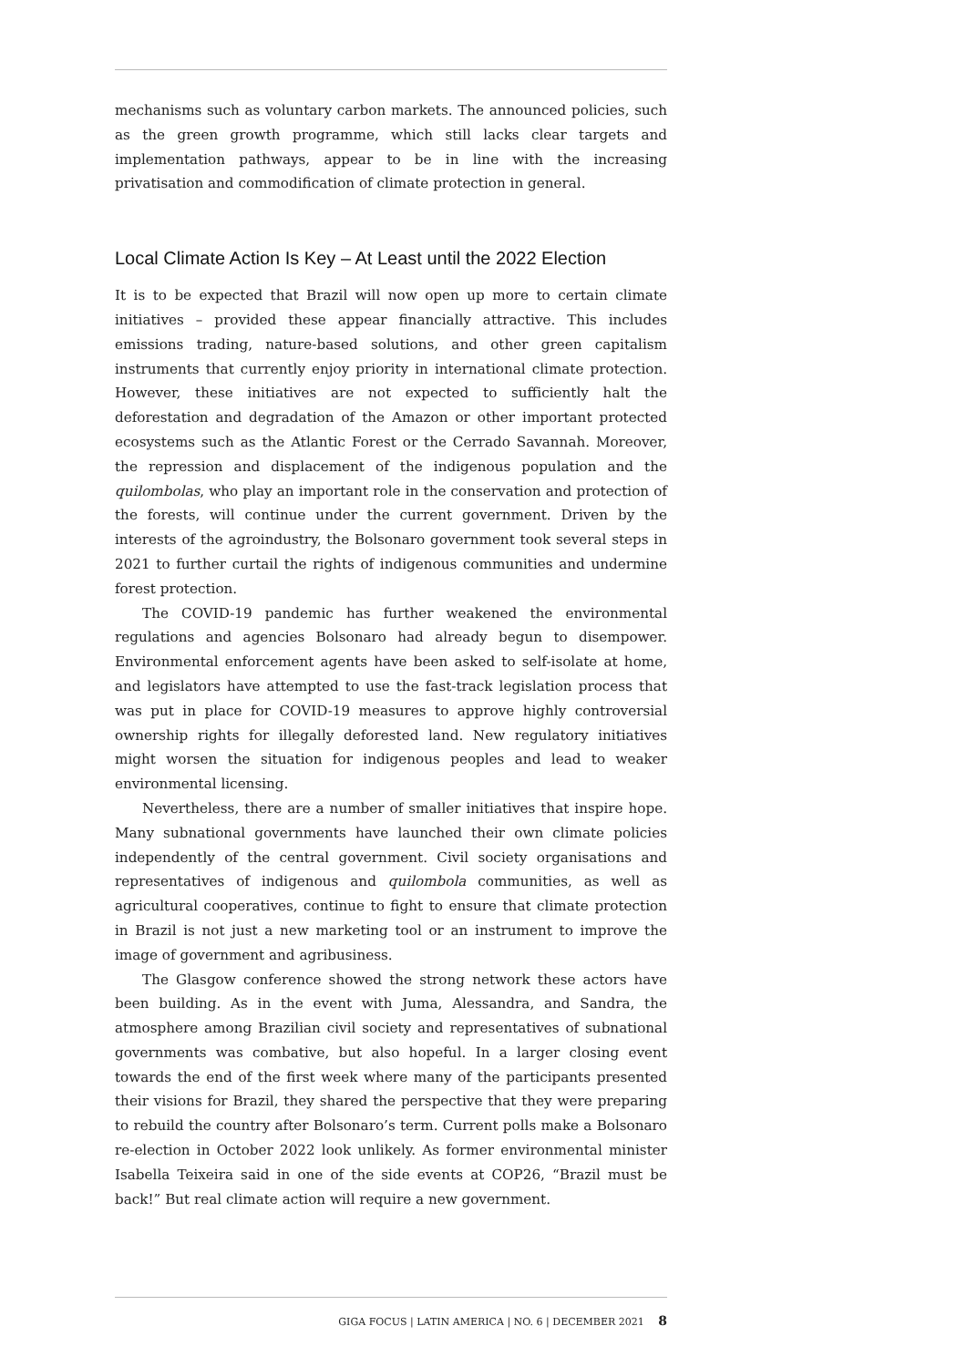mechanisms such as voluntary carbon markets. The announced policies, such as the green growth programme, which still lacks clear targets and implementation pathways, appear to be in line with the increasing privatisation and commodification of climate protection in general.
Local Climate Action Is Key – At Least until the 2022 Election
It is to be expected that Brazil will now open up more to certain climate initiatives – provided these appear financially attractive. This includes emissions trading, nature-based solutions, and other green capitalism instruments that currently enjoy priority in international climate protection. However, these initiatives are not expected to sufficiently halt the deforestation and degradation of the Amazon or other important protected ecosystems such as the Atlantic Forest or the Cerrado Savannah. Moreover, the repression and displacement of the indigenous population and the quilombolas, who play an important role in the conservation and protection of the forests, will continue under the current government. Driven by the interests of the agroindustry, the Bolsonaro government took several steps in 2021 to further curtail the rights of indigenous communities and undermine forest protection.
The COVID-19 pandemic has further weakened the environmental regulations and agencies Bolsonaro had already begun to disempower. Environmental enforcement agents have been asked to self-isolate at home, and legislators have attempted to use the fast-track legislation process that was put in place for COVID-19 measures to approve highly controversial ownership rights for illegally deforested land. New regulatory initiatives might worsen the situation for indigenous peoples and lead to weaker environmental licensing.
Nevertheless, there are a number of smaller initiatives that inspire hope. Many subnational governments have launched their own climate policies independently of the central government. Civil society organisations and representatives of indigenous and quilombola communities, as well as agricultural cooperatives, continue to fight to ensure that climate protection in Brazil is not just a new marketing tool or an instrument to improve the image of government and agribusiness.
The Glasgow conference showed the strong network these actors have been building. As in the event with Juma, Alessandra, and Sandra, the atmosphere among Brazilian civil society and representatives of subnational governments was combative, but also hopeful. In a larger closing event towards the end of the first week where many of the participants presented their visions for Brazil, they shared the perspective that they were preparing to rebuild the country after Bolsonaro’s term. Current polls make a Bolsonaro re-election in October 2022 look unlikely. As former environmental minister Isabella Teixeira said in one of the side events at COP26, “Brazil must be back!” But real climate action will require a new government.
GIGA FOCUS | LATIN AMERICA | NO. 6 | DECEMBER 2021 8